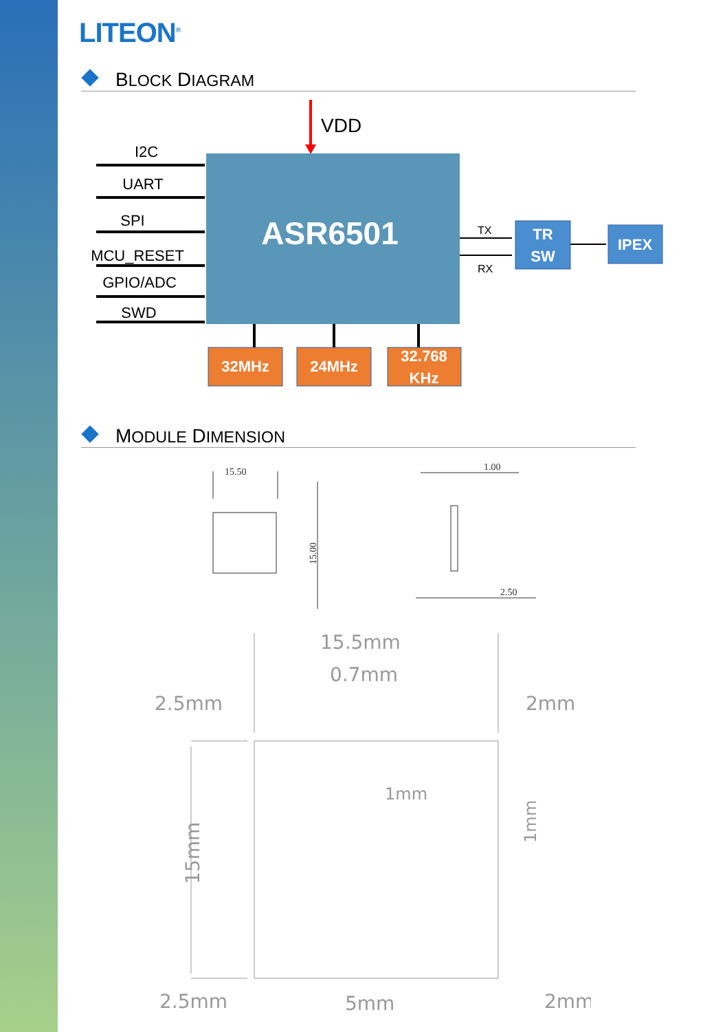LITEON<sup>®</sup>
BLOCK DIAGRAM
VDD
ASR6501
I2C
UART
SPI
MCU_RESET
GPIO/ADC
SWD
TX
RX
TR
SW
IPEX
32MHz
24MHz
32.768
KHz
MODULE DIMENSION
15.50
15.00
1.00
2.50
15.5mm
0.7mm
2.5mm
2mm
1mm
15mm
1mm
2.5mm
5mm
2mm